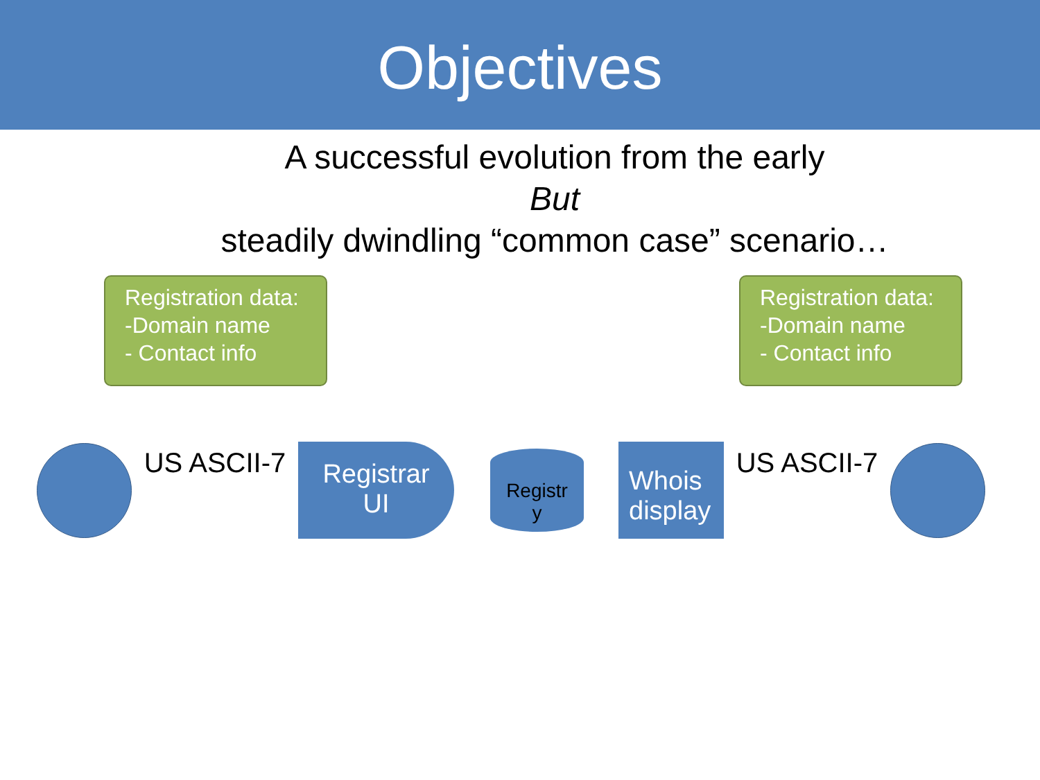Objectives
A successful evolution from the early
But
steadily dwindling “common case” scenario…
Registration data:
-Domain name
- Contact info
Registration data:
-Domain name
- Contact info
US ASCII-7
Registrar
UI
Registr
y
Whois
display
US ASCII-7